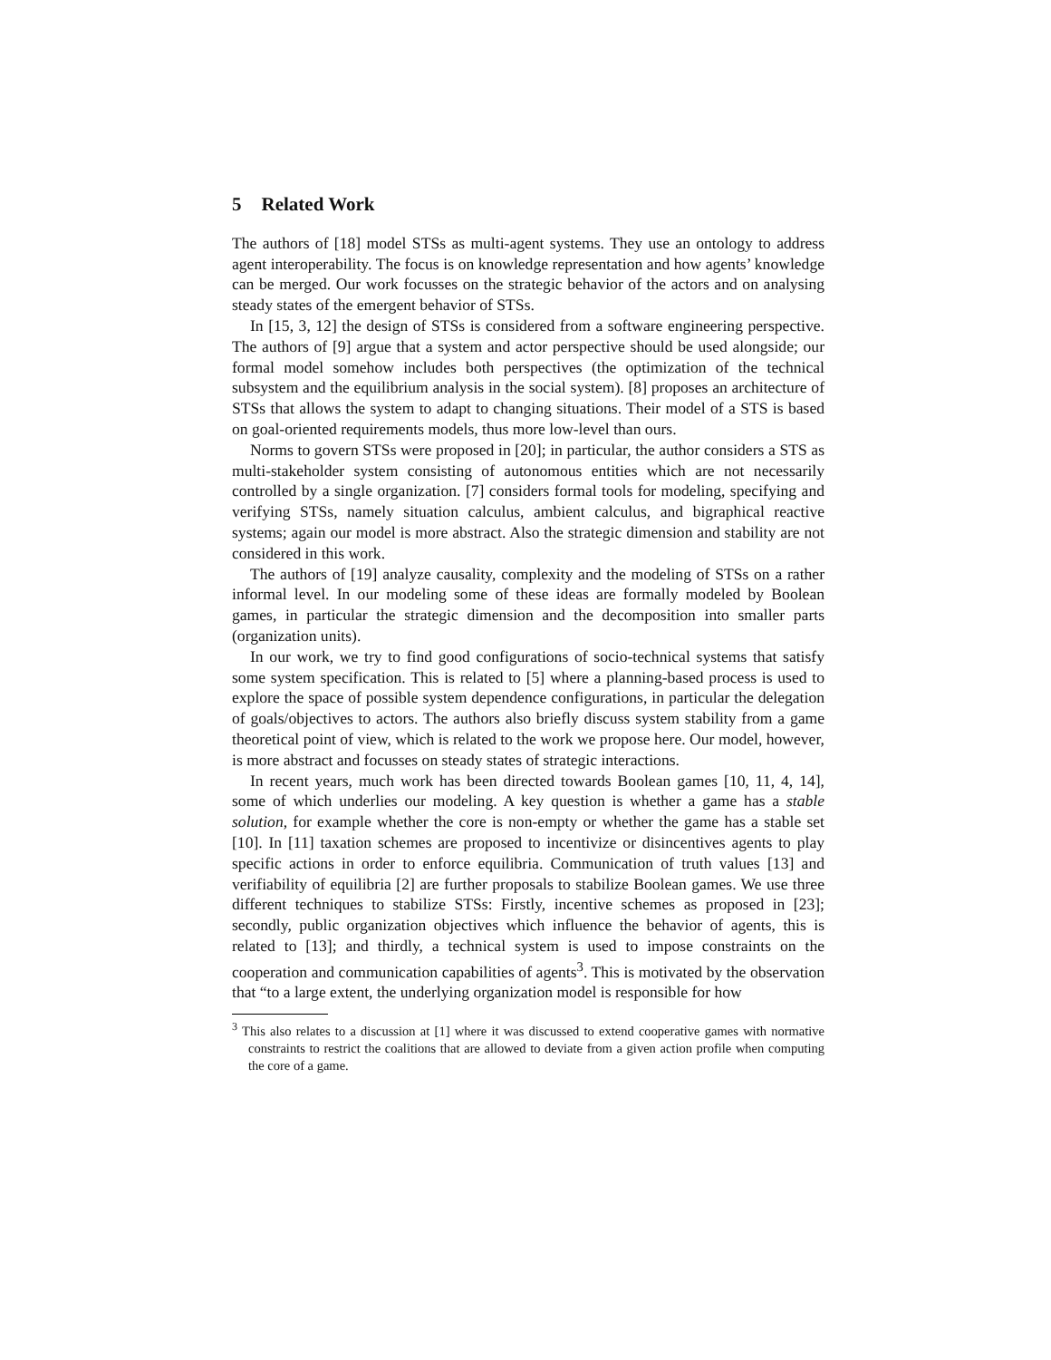5 Related Work
The authors of [18] model STSs as multi-agent systems. They use an ontology to address agent interoperability. The focus is on knowledge representation and how agents’ knowledge can be merged. Our work focusses on the strategic behavior of the actors and on analysing steady states of the emergent behavior of STSs.
In [15, 3, 12] the design of STSs is considered from a software engineering perspective. The authors of [9] argue that a system and actor perspective should be used alongside; our formal model somehow includes both perspectives (the optimization of the technical subsystem and the equilibrium analysis in the social system). [8] proposes an architecture of STSs that allows the system to adapt to changing situations. Their model of a STS is based on goal-oriented requirements models, thus more low-level than ours.
Norms to govern STSs were proposed in [20]; in particular, the author considers a STS as multi-stakeholder system consisting of autonomous entities which are not necessarily controlled by a single organization. [7] considers formal tools for modeling, specifying and verifying STSs, namely situation calculus, ambient calculus, and bigraphical reactive systems; again our model is more abstract. Also the strategic dimension and stability are not considered in this work.
The authors of [19] analyze causality, complexity and the modeling of STSs on a rather informal level. In our modeling some of these ideas are formally modeled by Boolean games, in particular the strategic dimension and the decomposition into smaller parts (organization units).
In our work, we try to find good configurations of socio-technical systems that satisfy some system specification. This is related to [5] where a planning-based process is used to explore the space of possible system dependence configurations, in particular the delegation of goals/objectives to actors. The authors also briefly discuss system stability from a game theoretical point of view, which is related to the work we propose here. Our model, however, is more abstract and focusses on steady states of strategic interactions.
In recent years, much work has been directed towards Boolean games [10, 11, 4, 14], some of which underlies our modeling. A key question is whether a game has a stable solution, for example whether the core is non-empty or whether the game has a stable set [10]. In [11] taxation schemes are proposed to incentivize or disincentives agents to play specific actions in order to enforce equilibria. Communication of truth values [13] and verifiability of equilibria [2] are further proposals to stabilize Boolean games. We use three different techniques to stabilize STSs: Firstly, incentive schemes as proposed in [23]; secondly, public organization objectives which influence the behavior of agents, this is related to [13]; and thirdly, a technical system is used to impose constraints on the cooperation and communication capabilities of agents<sup>3</sup>. This is motivated by the observation that “to a large extent, the underlying organization model is responsible for how
<sup>3</sup> This also relates to a discussion at [1] where it was discussed to extend cooperative games with normative constraints to restrict the coalitions that are allowed to deviate from a given action profile when computing the core of a game.